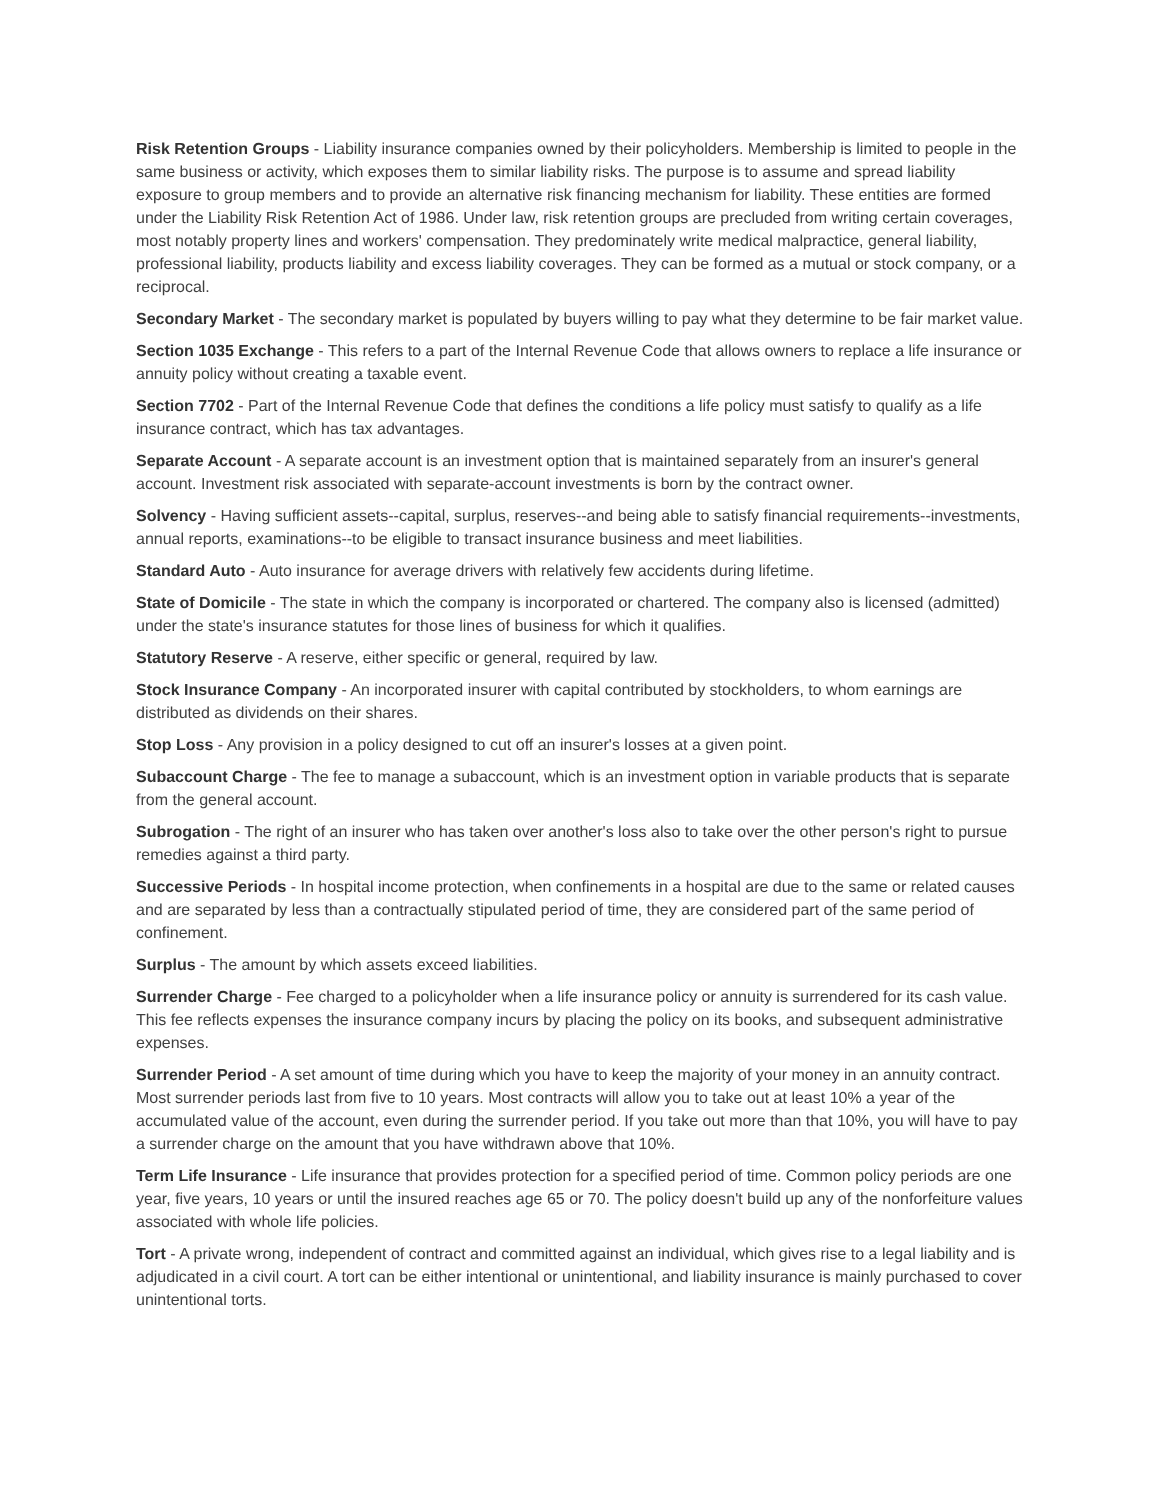Risk Retention Groups - Liability insurance companies owned by their policyholders. Membership is limited to people in the same business or activity, which exposes them to similar liability risks. The purpose is to assume and spread liability exposure to group members and to provide an alternative risk financing mechanism for liability. These entities are formed under the Liability Risk Retention Act of 1986. Under law, risk retention groups are precluded from writing certain coverages, most notably property lines and workers' compensation. They predominately write medical malpractice, general liability, professional liability, products liability and excess liability coverages. They can be formed as a mutual or stock company, or a reciprocal.
Secondary Market - The secondary market is populated by buyers willing to pay what they determine to be fair market value.
Section 1035 Exchange - This refers to a part of the Internal Revenue Code that allows owners to replace a life insurance or annuity policy without creating a taxable event.
Section 7702 - Part of the Internal Revenue Code that defines the conditions a life policy must satisfy to qualify as a life insurance contract, which has tax advantages.
Separate Account - A separate account is an investment option that is maintained separately from an insurer's general account. Investment risk associated with separate-account investments is born by the contract owner.
Solvency - Having sufficient assets--capital, surplus, reserves--and being able to satisfy financial requirements--investments, annual reports, examinations--to be eligible to transact insurance business and meet liabilities.
Standard Auto - Auto insurance for average drivers with relatively few accidents during lifetime.
State of Domicile - The state in which the company is incorporated or chartered. The company also is licensed (admitted) under the state's insurance statutes for those lines of business for which it qualifies.
Statutory Reserve - A reserve, either specific or general, required by law.
Stock Insurance Company - An incorporated insurer with capital contributed by stockholders, to whom earnings are distributed as dividends on their shares.
Stop Loss - Any provision in a policy designed to cut off an insurer's losses at a given point.
Subaccount Charge - The fee to manage a subaccount, which is an investment option in variable products that is separate from the general account.
Subrogation - The right of an insurer who has taken over another's loss also to take over the other person's right to pursue remedies against a third party.
Successive Periods - In hospital income protection, when confinements in a hospital are due to the same or related causes and are separated by less than a contractually stipulated period of time, they are considered part of the same period of confinement.
Surplus - The amount by which assets exceed liabilities.
Surrender Charge - Fee charged to a policyholder when a life insurance policy or annuity is surrendered for its cash value. This fee reflects expenses the insurance company incurs by placing the policy on its books, and subsequent administrative expenses.
Surrender Period - A set amount of time during which you have to keep the majority of your money in an annuity contract. Most surrender periods last from five to 10 years. Most contracts will allow you to take out at least 10% a year of the accumulated value of the account, even during the surrender period. If you take out more than that 10%, you will have to pay a surrender charge on the amount that you have withdrawn above that 10%.
Term Life Insurance - Life insurance that provides protection for a specified period of time. Common policy periods are one year, five years, 10 years or until the insured reaches age 65 or 70. The policy doesn't build up any of the nonforfeiture values associated with whole life policies.
Tort - A private wrong, independent of contract and committed against an individual, which gives rise to a legal liability and is adjudicated in a civil court. A tort can be either intentional or unintentional, and liability insurance is mainly purchased to cover unintentional torts.